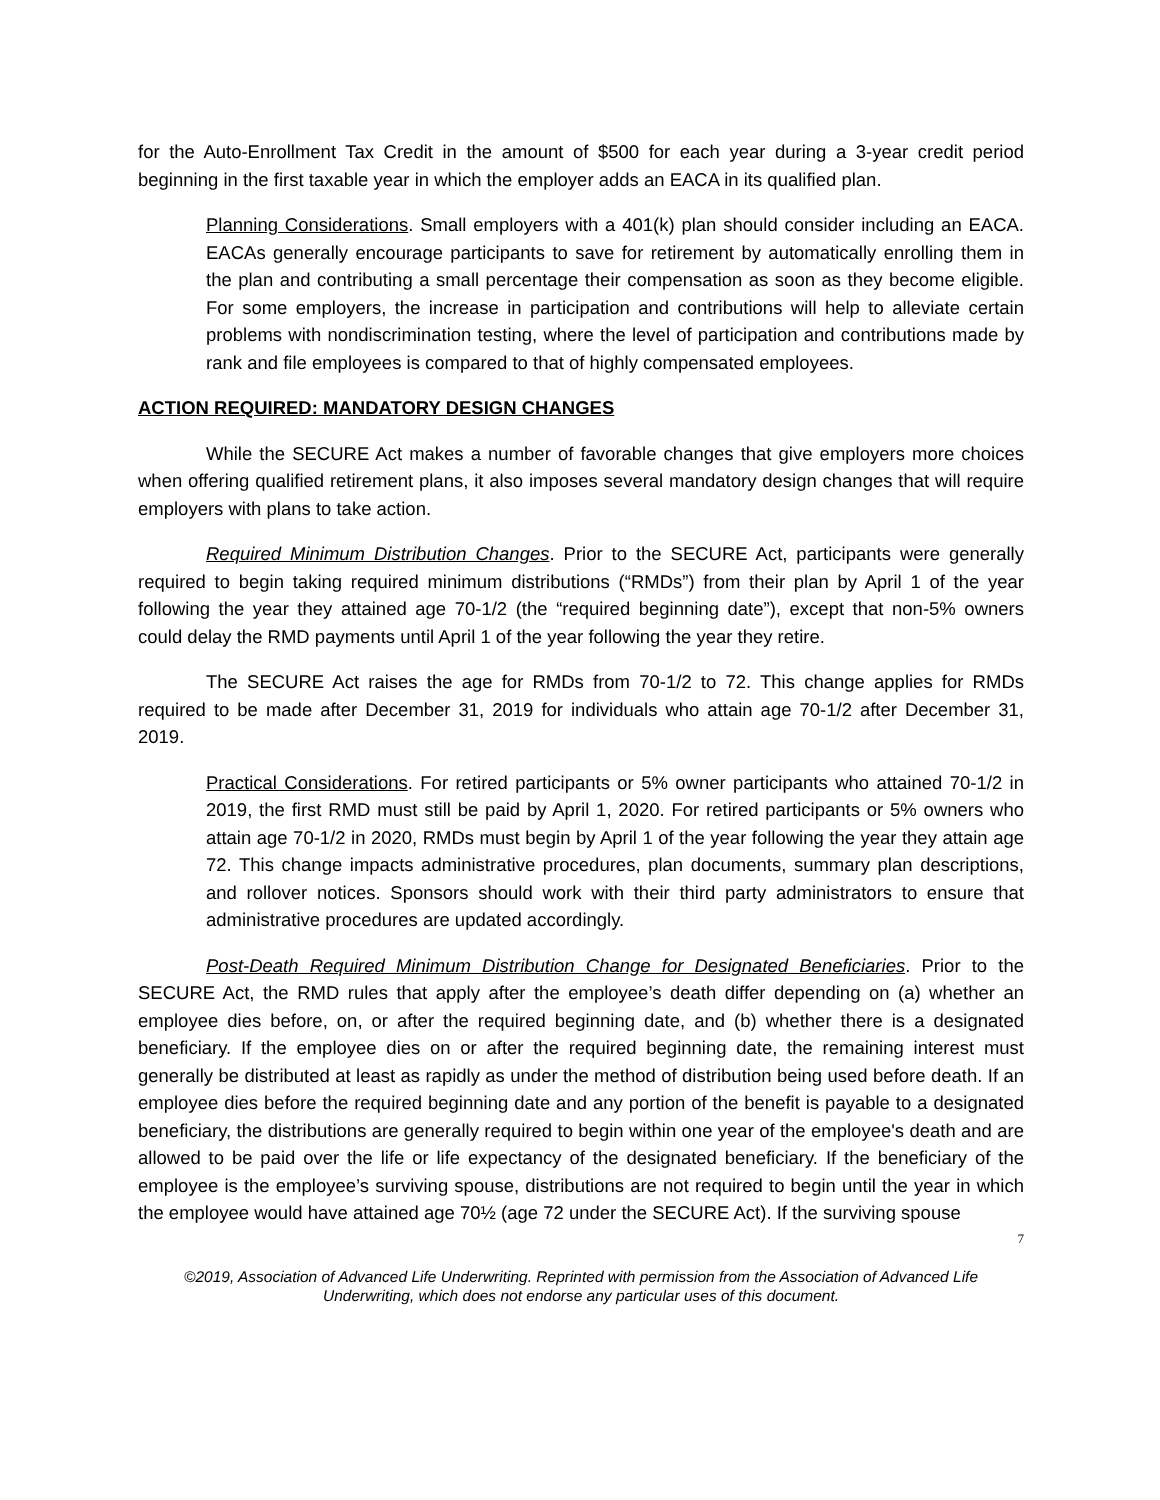for the Auto-Enrollment Tax Credit in the amount of $500 for each year during a 3-year credit period beginning in the first taxable year in which the employer adds an EACA in its qualified plan.
Planning Considerations. Small employers with a 401(k) plan should consider including an EACA. EACAs generally encourage participants to save for retirement by automatically enrolling them in the plan and contributing a small percentage their compensation as soon as they become eligible. For some employers, the increase in participation and contributions will help to alleviate certain problems with nondiscrimination testing, where the level of participation and contributions made by rank and file employees is compared to that of highly compensated employees.
ACTION REQUIRED: MANDATORY DESIGN CHANGES
While the SECURE Act makes a number of favorable changes that give employers more choices when offering qualified retirement plans, it also imposes several mandatory design changes that will require employers with plans to take action.
Required Minimum Distribution Changes. Prior to the SECURE Act, participants were generally required to begin taking required minimum distributions (“RMDs”) from their plan by April 1 of the year following the year they attained age 70-1/2 (the “required beginning date”), except that non-5% owners could delay the RMD payments until April 1 of the year following the year they retire.
The SECURE Act raises the age for RMDs from 70-1/2 to 72. This change applies for RMDs required to be made after December 31, 2019 for individuals who attain age 70-1/2 after December 31, 2019.
Practical Considerations. For retired participants or 5% owner participants who attained 70-1/2 in 2019, the first RMD must still be paid by April 1, 2020. For retired participants or 5% owners who attain age 70-1/2 in 2020, RMDs must begin by April 1 of the year following the year they attain age 72. This change impacts administrative procedures, plan documents, summary plan descriptions, and rollover notices. Sponsors should work with their third party administrators to ensure that administrative procedures are updated accordingly.
Post-Death Required Minimum Distribution Change for Designated Beneficiaries. Prior to the SECURE Act, the RMD rules that apply after the employee’s death differ depending on (a) whether an employee dies before, on, or after the required beginning date, and (b) whether there is a designated beneficiary. If the employee dies on or after the required beginning date, the remaining interest must generally be distributed at least as rapidly as under the method of distribution being used before death. If an employee dies before the required beginning date and any portion of the benefit is payable to a designated beneficiary, the distributions are generally required to begin within one year of the employee's death and are allowed to be paid over the life or life expectancy of the designated beneficiary. If the beneficiary of the employee is the employee’s surviving spouse, distributions are not required to begin until the year in which the employee would have attained age 70½ (age 72 under the SECURE Act). If the surviving spouse
7
©2019, Association of Advanced Life Underwriting. Reprinted with permission from the Association of Advanced Life Underwriting, which does not endorse any particular uses of this document.